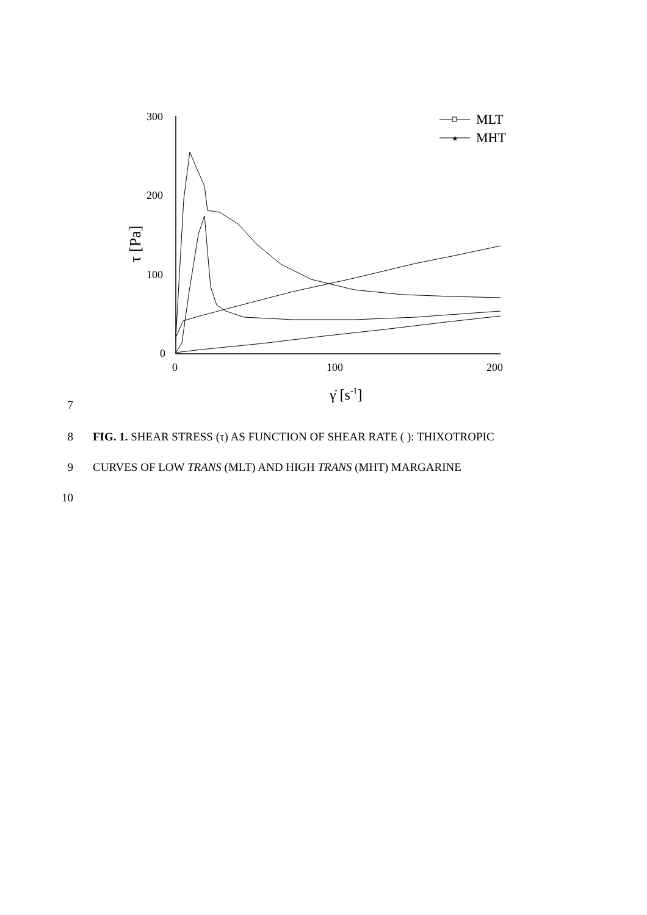300
200
100
0
0
100
200
τ [Pa]
γ̇ [s-1]
MLT
★
MHT
7
8 FIG. 1. SHEAR STRESS (τ) AS FUNCTION OF SHEAR RATE ( ): THIXOTROPIC
9 CURVES OF LOW TRANS (MLT) AND HIGH TRANS (MHT) MARGARINE
10